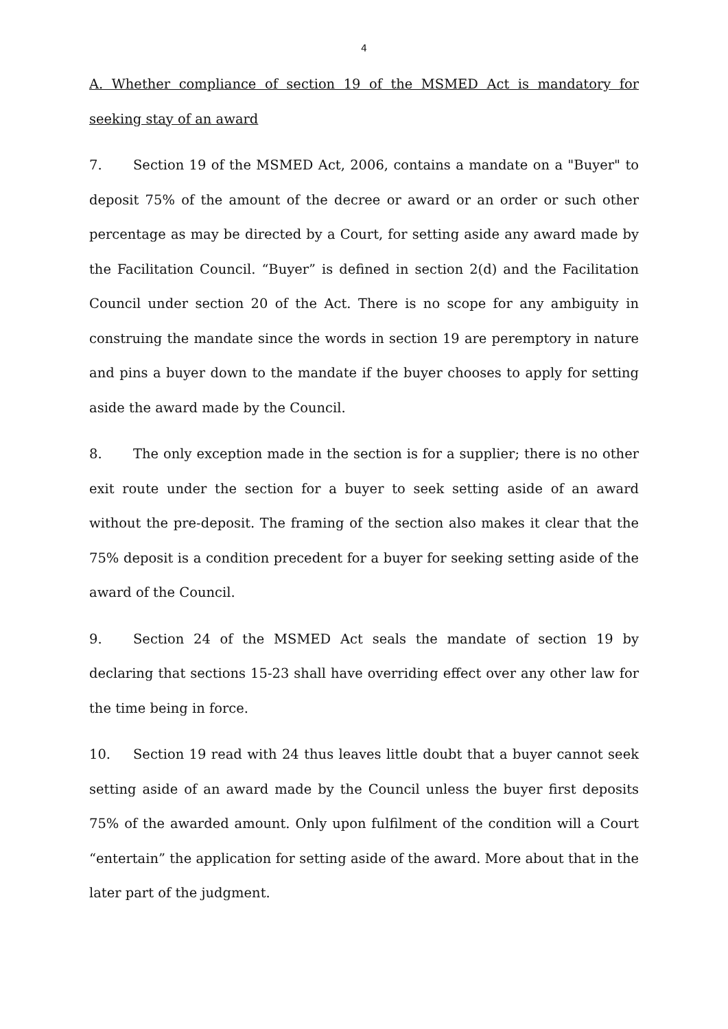4
A. Whether compliance of section 19 of the MSMED Act is mandatory for seeking stay of an award
7. Section 19 of the MSMED Act, 2006, contains a mandate on a "Buyer" to deposit 75% of the amount of the decree or award or an order or such other percentage as may be directed by a Court, for setting aside any award made by the Facilitation Council. “Buyer” is defined in section 2(d) and the Facilitation Council under section 20 of the Act. There is no scope for any ambiguity in construing the mandate since the words in section 19 are peremptory in nature and pins a buyer down to the mandate if the buyer chooses to apply for setting aside the award made by the Council.
8. The only exception made in the section is for a supplier; there is no other exit route under the section for a buyer to seek setting aside of an award without the pre-deposit. The framing of the section also makes it clear that the 75% deposit is a condition precedent for a buyer for seeking setting aside of the award of the Council.
9. Section 24 of the MSMED Act seals the mandate of section 19 by declaring that sections 15-23 shall have overriding effect over any other law for the time being in force.
10. Section 19 read with 24 thus leaves little doubt that a buyer cannot seek setting aside of an award made by the Council unless the buyer first deposits 75% of the awarded amount. Only upon fulfilment of the condition will a Court “entertain” the application for setting aside of the award. More about that in the later part of the judgment.